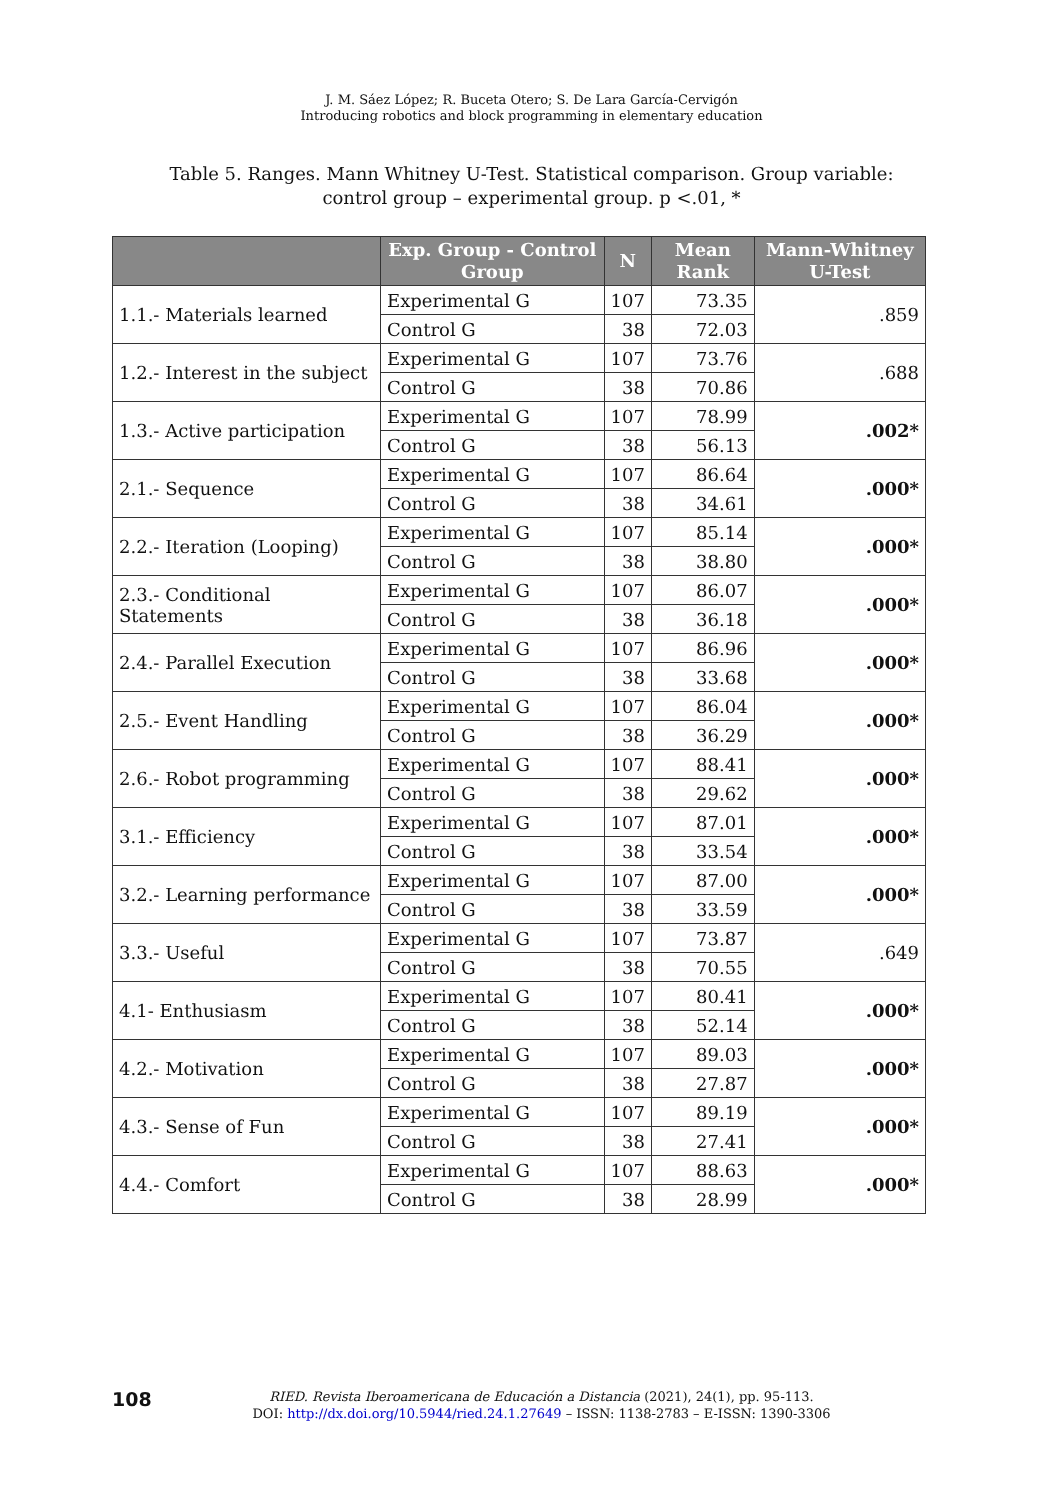J. M. Sáez López; R. Buceta Otero; S. De Lara García-Cervigón
Introducing robotics and block programming in elementary education
Table 5. Ranges. Mann Whitney U-Test. Statistical comparison. Group variable: control group – experimental group. p <.01, *
| | Exp. Group - Control Group | N | Mean Rank | Mann-Whitney U-Test |
| --- | --- | --- | --- | --- |
| 1.1.- Materials learned | Experimental G | 107 | 73.35 | .859 |
| | Control G | 38 | 72.03 | |
| 1.2.- Interest in the subject | Experimental G | 107 | 73.76 | .688 |
| | Control G | 38 | 70.86 | |
| 1.3.- Active participation | Experimental G | 107 | 78.99 | .002* |
| | Control G | 38 | 56.13 | |
| 2.1.- Sequence | Experimental G | 107 | 86.64 | .000* |
| | Control G | 38 | 34.61 | |
| 2.2.- Iteration (Looping) | Experimental G | 107 | 85.14 | .000* |
| | Control G | 38 | 38.80 | |
| 2.3.- Conditional Statements | Experimental G | 107 | 86.07 | .000* |
| | Control G | 38 | 36.18 | |
| 2.4.- Parallel Execution | Experimental G | 107 | 86.96 | .000* |
| | Control G | 38 | 33.68 | |
| 2.5.- Event Handling | Experimental G | 107 | 86.04 | .000* |
| | Control G | 38 | 36.29 | |
| 2.6.- Robot programming | Experimental G | 107 | 88.41 | .000* |
| | Control G | 38 | 29.62 | |
| 3.1.- Efficiency | Experimental G | 107 | 87.01 | .000* |
| | Control G | 38 | 33.54 | |
| 3.2.- Learning performance | Experimental G | 107 | 87.00 | .000* |
| | Control G | 38 | 33.59 | |
| 3.3.- Useful | Experimental G | 107 | 73.87 | .649 |
| | Control G | 38 | 70.55 | |
| 4.1- Enthusiasm | Experimental G | 107 | 80.41 | .000* |
| | Control G | 38 | 52.14 | |
| 4.2.- Motivation | Experimental G | 107 | 89.03 | .000* |
| | Control G | 38 | 27.87 | |
| 4.3.- Sense of Fun | Experimental G | 107 | 89.19 | .000* |
| | Control G | 38 | 27.41 | |
| 4.4.- Comfort | Experimental G | 107 | 88.63 | .000* |
| | Control G | 38 | 28.99 | |
108
RIED. Revista Iberoamericana de Educación a Distancia (2021), 24(1), pp. 95-113.
DOI: http://dx.doi.org/10.5944/ried.24.1.27649 – ISSN: 1138-2783 – E-ISSN: 1390-3306